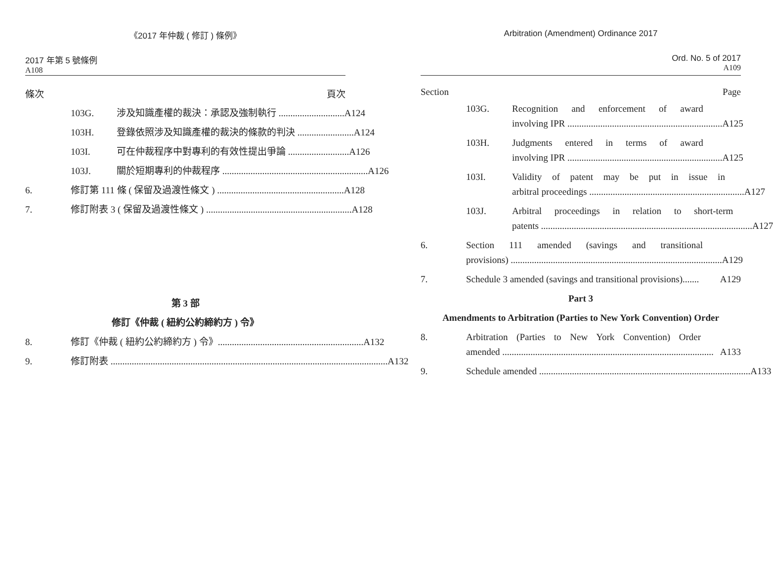《2017 年仲裁 ( 修訂 ) 條例》
2017 年第 5 號條例
A108
條次 頁次
103G. 涉及知識產權的裁決：承認及強制執行 ............................ A124
103H. 登錄依照涉及知識產權的裁決的條款的判決 ........................ A124
103I. 可在仲裁程序中對專利的有效性提出爭論 .......................... A126
103J. 關於短期專利的仲裁程序 .............................................................. A126
6. 修訂第 111 條 ( 保留及過渡性條文 ) ...................................................... A128
7. 修訂附表 3 ( 保留及過渡性條文 ) .............................................................. A128
第 3 部
修訂《仲裁 ( 紐約公約締約方 ) 令》
8. 修訂《仲裁 ( 紐約公約締約方 ) 令》.............................................................. A132
9. 修訂附表 ...................................................................................................................... A132
Arbitration (Amendment) Ordinance 2017
Ord. No. 5 of 2017
A109
Section Page
103G. Recognition and enforcement of award
involving IPR .................................................................. A125
103H. Judgments entered in terms of award
involving IPR .................................................................. A125
103I. Validity of patent may be put in issue in
arbitral proceedings .................................................................. A127
103J. Arbitral proceedings in relation to short-term
patents .......................................................................................... A127
6. Section 111 amended (savings and transitional
provisions) .......................................................................................... A129
7. Schedule 3 amended (savings and transitional provisions)....... A129
Part 3
Amendments to Arbitration (Parties to New York Convention) Order
8. Arbitration (Parties to New York Convention) Order
amended .......................................................................................... A133
9. Schedule amended .......................................................................................... A133